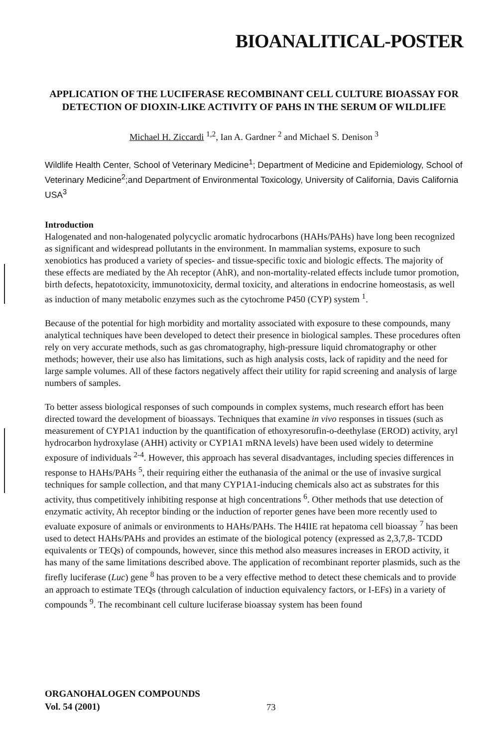BIOANALITICAL-POSTER
APPLICATION OF THE LUCIFERASE RECOMBINANT CELL CULTURE BIOASSAY FOR DETECTION OF DIOXIN-LIKE ACTIVITY OF PAHS IN THE SERUM OF WILDLIFE
Michael H. Ziccardi <sup>1,2</sup>, Ian A. Gardner <sup>2</sup> and Michael S. Denison <sup>3</sup>
Wildlife Health Center, School of Veterinary Medicine<sup>1</sup>; Department of Medicine and Epidemiology, School of Veterinary Medicine<sup>2</sup>;and Department of Environmental Toxicology, University of California, Davis California USA<sup>3</sup>
Introduction
Halogenated and non-halogenated polycyclic aromatic hydrocarbons (HAHs/PAHs) have long been recognized as significant and widespread pollutants in the environment. In mammalian systems, exposure to such xenobiotics has produced a variety of species- and tissue-specific toxic and biologic effects. The majority of these effects are mediated by the Ah receptor (AhR), and non-mortality-related effects include tumor promotion, birth defects, hepatotoxicity, immunotoxicity, dermal toxicity, and alterations in endocrine homeostasis, as well as induction of many metabolic enzymes such as the cytochrome P450 (CYP) system <sup>1</sup>.
Because of the potential for high morbidity and mortality associated with exposure to these compounds, many analytical techniques have been developed to detect their presence in biological samples. These procedures often rely on very accurate methods, such as gas chromatography, high-pressure liquid chromatography or other methods; however, their use also has limitations, such as high analysis costs, lack of rapidity and the need for large sample volumes. All of these factors negatively affect their utility for rapid screening and analysis of large numbers of samples.
To better assess biological responses of such compounds in complex systems, much research effort has been directed toward the development of bioassays. Techniques that examine in vivo responses in tissues (such as measurement of CYP1A1 induction by the quantification of ethoxyresorufin-o-deethylase (EROD) activity, aryl hydrocarbon hydroxylase (AHH) activity or CYP1A1 mRNA levels) have been used widely to determine exposure of individuals <sup>2-4</sup>. However, this approach has several disadvantages, including species differences in response to HAHs/PAHs <sup>5</sup>, their requiring either the euthanasia of the animal or the use of invasive surgical techniques for sample collection, and that many CYP1A1-inducing chemicals also act as substrates for this activity, thus competitively inhibiting response at high concentrations <sup>6</sup>. Other methods that use detection of enzymatic activity, Ah receptor binding or the induction of reporter genes have been more recently used to evaluate exposure of animals or environments to HAHs/PAHs. The H4IIE rat hepatoma cell bioassay <sup>7</sup> has been used to detect HAHs/PAHs and provides an estimate of the biological potency (expressed as 2,3,7,8- TCDD equivalents or TEQs) of compounds, however, since this method also measures increases in EROD activity, it has many of the same limitations described above. The application of recombinant reporter plasmids, such as the firefly luciferase (Luc) gene <sup>8</sup> has proven to be a very effective method to detect these chemicals and to provide an approach to estimate TEQs (through calculation of induction equivalency factors, or I-EFs) in a variety of compounds <sup>9</sup>. The recombinant cell culture luciferase bioassay system has been found
ORGANOHALOGEN COMPOUNDS
Vol. 54 (2001)
73